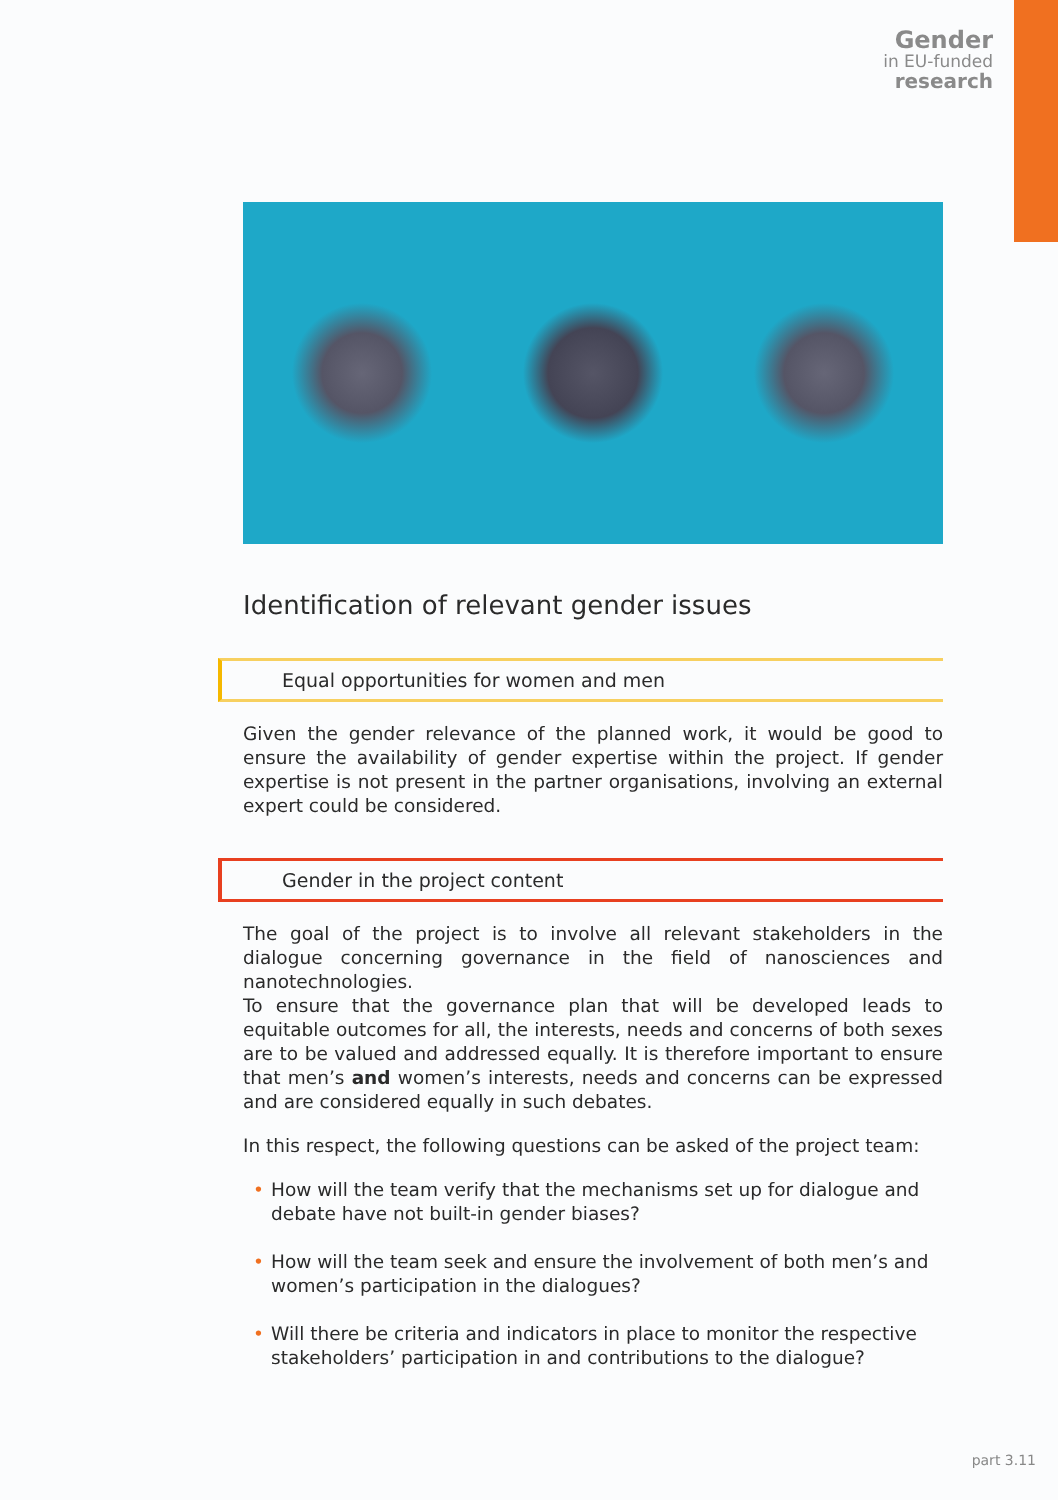Gender
in EU-funded
research
Identification of relevant gender issues
Equal opportunities for women and men
Given the gender relevance of the planned work, it would be good to ensure the availability of gender expertise within the project. If gender expertise is not present in the partner organisations, involving an external expert could be considered.
Gender in the project content
The goal of the project is to involve all relevant stakeholders in the dialogue concerning governance in the field of nanosciences and nanotechnologies.
To ensure that the governance plan that will be developed leads to equitable outcomes for all, the interests, needs and concerns of both sexes are to be valued and addressed equally. It is therefore important to ensure that men’s and women’s interests, needs and concerns can be expressed and are considered equally in such debates.
In this respect, the following questions can be asked of the project team:
• How will the team verify that the mechanisms set up for dialogue and debate have not built-in gender biases?
• How will the team seek and ensure the involvement of both men’s and women’s participation in the dialogues?
• Will there be criteria and indicators in place to monitor the respective stakeholders’ participation in and contributions to the dialogue?
part 3.11